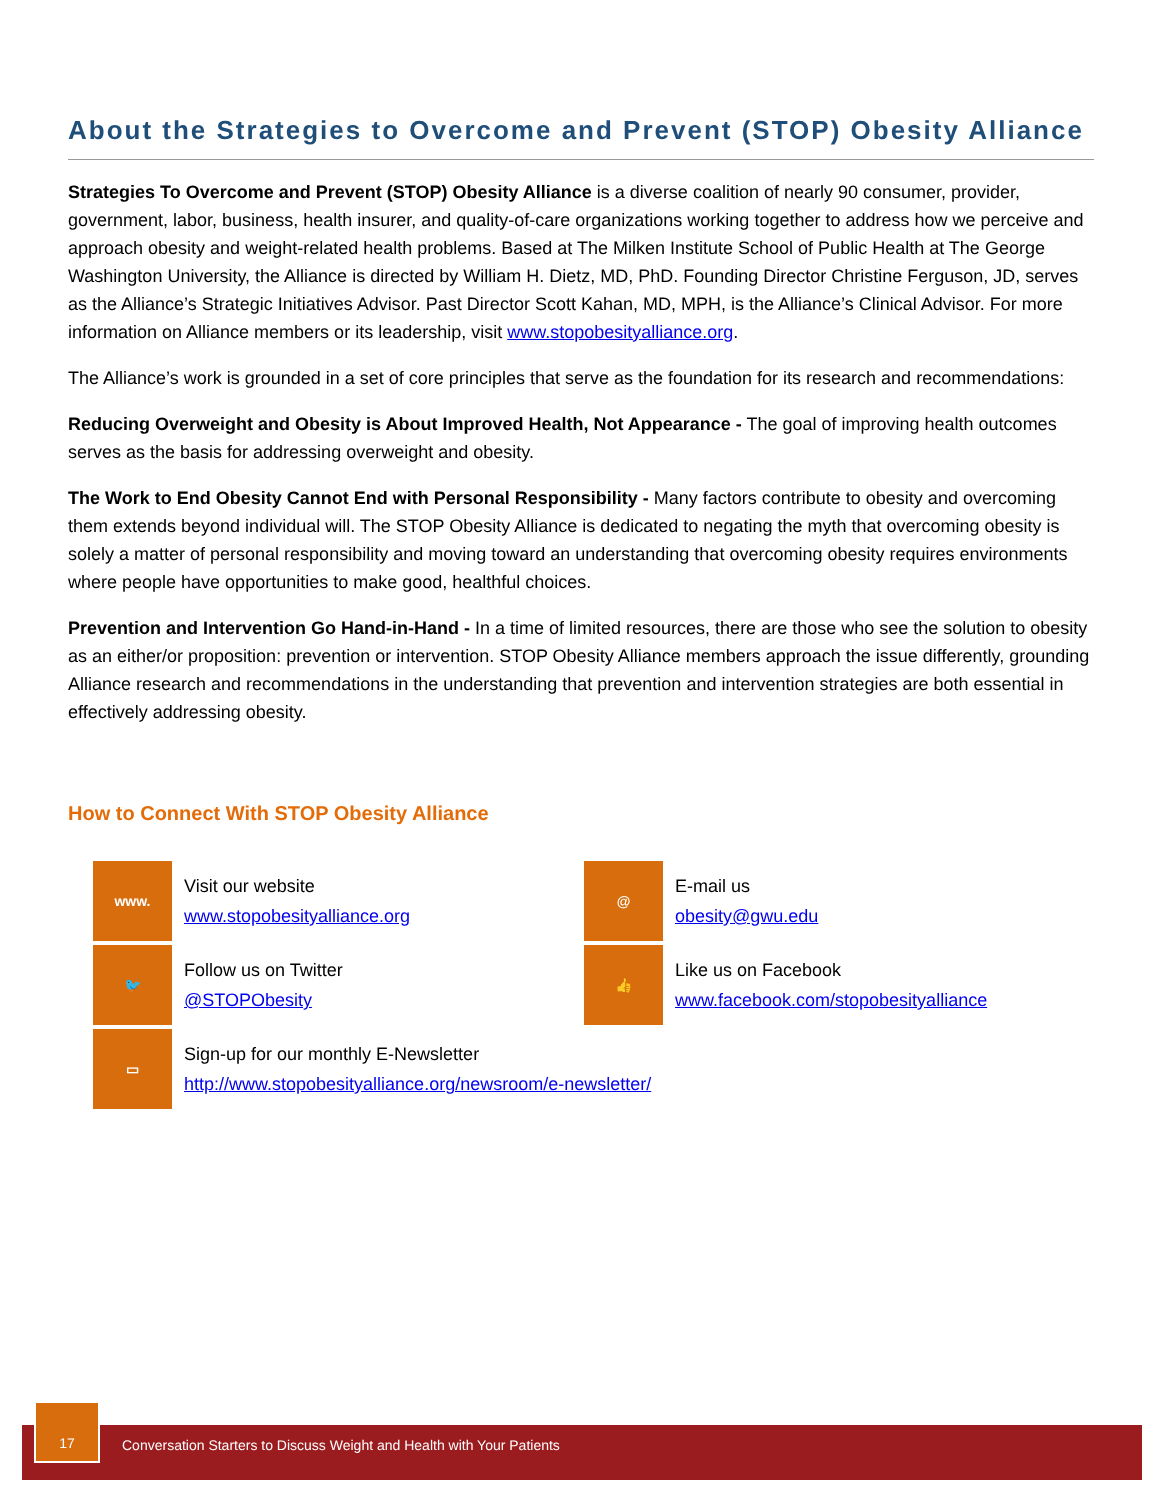About the Strategies to Overcome and Prevent (STOP) Obesity Alliance
Strategies To Overcome and Prevent (STOP) Obesity Alliance is a diverse coalition of nearly 90 consumer, provider, government, labor, business, health insurer, and quality-of-care organizations working together to address how we perceive and approach obesity and weight-related health problems. Based at The Milken Institute School of Public Health at The George Washington University, the Alliance is directed by William H. Dietz, MD, PhD. Founding Director Christine Ferguson, JD, serves as the Alliance’s Strategic Initiatives Advisor. Past Director Scott Kahan, MD, MPH, is the Alliance’s Clinical Advisor. For more information on Alliance members or its leadership, visit www.stopobesityalliance.org.
The Alliance’s work is grounded in a set of core principles that serve as the foundation for its research and recommendations:
Reducing Overweight and Obesity is About Improved Health, Not Appearance - The goal of improving health outcomes serves as the basis for addressing overweight and obesity.
The Work to End Obesity Cannot End with Personal Responsibility - Many factors contribute to obesity and overcoming them extends beyond individual will. The STOP Obesity Alliance is dedicated to negating the myth that overcoming obesity is solely a matter of personal responsibility and moving toward an understanding that overcoming obesity requires environments where people have opportunities to make good, healthful choices.
Prevention and Intervention Go Hand-in-Hand - In a time of limited resources, there are those who see the solution to obesity as an either/or proposition: prevention or intervention. STOP Obesity Alliance members approach the issue differently, grounding Alliance research and recommendations in the understanding that prevention and intervention strategies are both essential in effectively addressing obesity.
How to Connect With STOP Obesity Alliance
www.
Visit our website
www.stopobesityalliance.org
@
E-mail us
obesity@gwu.edu
🐦
Follow us on Twitter
@STOPObesity
👍
Like us on Facebook
www.facebook.com/stopobesityalliance
▭
Sign-up for our monthly E-Newsletter
http://www.stopobesityalliance.org/newsroom/e-newsletter/
Conversation Starters to Discuss Weight and Health with Your Patients
17